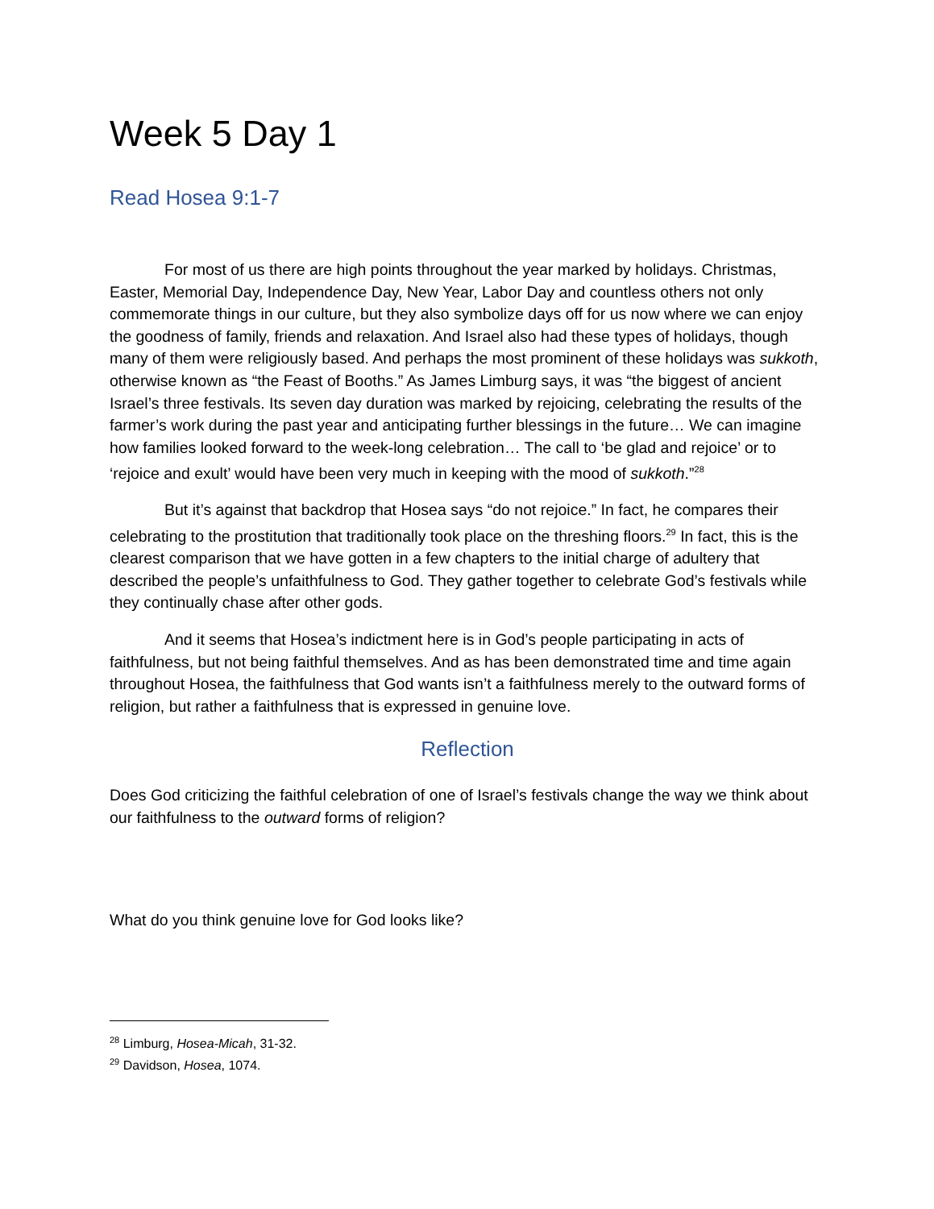Week 5 Day 1
Read Hosea 9:1-7
For most of us there are high points throughout the year marked by holidays. Christmas, Easter, Memorial Day, Independence Day, New Year, Labor Day and countless others not only commemorate things in our culture, but they also symbolize days off for us now where we can enjoy the goodness of family, friends and relaxation. And Israel also had these types of holidays, though many of them were religiously based. And perhaps the most prominent of these holidays was sukkoth, otherwise known as “the Feast of Booths.” As James Limburg says, it was “the biggest of ancient Israel’s three festivals. Its seven day duration was marked by rejoicing, celebrating the results of the farmer’s work during the past year and anticipating further blessings in the future… We can imagine how families looked forward to the week-long celebration… The call to ‘be glad and rejoice’ or to ‘rejoice and exult’ would have been very much in keeping with the mood of sukkoth.”<sup>28</sup>
But it’s against that backdrop that Hosea says “do not rejoice.” In fact, he compares their celebrating to the prostitution that traditionally took place on the threshing floors.<sup>29</sup> In fact, this is the clearest comparison that we have gotten in a few chapters to the initial charge of adultery that described the people’s unfaithfulness to God. They gather together to celebrate God’s festivals while they continually chase after other gods.
And it seems that Hosea’s indictment here is in God’s people participating in acts of faithfulness, but not being faithful themselves. And as has been demonstrated time and time again throughout Hosea, the faithfulness that God wants isn’t a faithfulness merely to the outward forms of religion, but rather a faithfulness that is expressed in genuine love.
Reflection
Does God criticizing the faithful celebration of one of Israel’s festivals change the way we think about our faithfulness to the outward forms of religion?
What do you think genuine love for God looks like?
<sup>28</sup> Limburg, Hosea-Micah, 31-32.
<sup>29</sup> Davidson, Hosea, 1074.